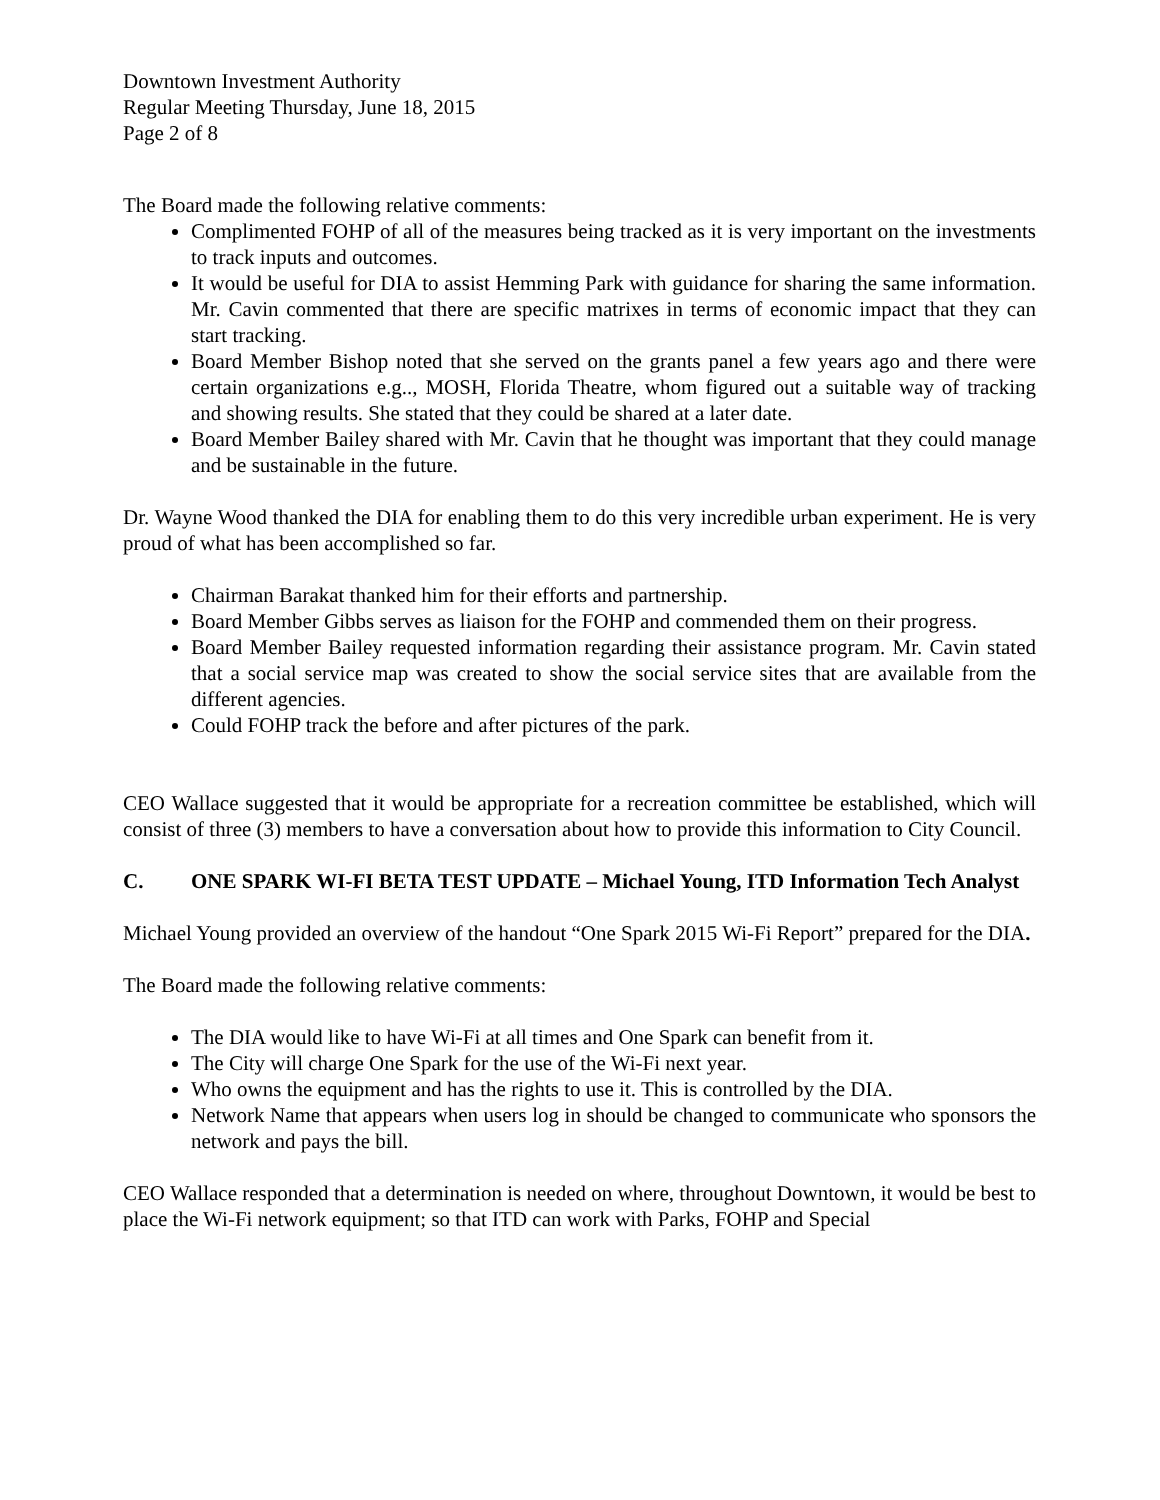Downtown Investment Authority
Regular Meeting Thursday, June 18, 2015
Page 2 of 8
The Board made the following relative comments:
Complimented FOHP of all of the measures being tracked as it is very important on the investments to track inputs and outcomes.
It would be useful for DIA to assist Hemming Park with guidance for sharing the same information. Mr. Cavin commented that there are specific matrixes in terms of economic impact that they can start tracking.
Board Member Bishop noted that she served on the grants panel a few years ago and there were certain organizations e.g.., MOSH, Florida Theatre, whom figured out a suitable way of tracking and showing results. She stated that they could be shared at a later date.
Board Member Bailey shared with Mr. Cavin that he thought was important that they could manage and be sustainable in the future.
Dr. Wayne Wood thanked the DIA for enabling them to do this very incredible urban experiment. He is very proud of what has been accomplished so far.
Chairman Barakat thanked him for their efforts and partnership.
Board Member Gibbs serves as liaison for the FOHP and commended them on their progress.
Board Member Bailey requested information regarding their assistance program. Mr. Cavin stated that a social service map was created to show the social service sites that are available from the different agencies.
Could FOHP track the before and after pictures of the park.
CEO Wallace suggested that it would be appropriate for a recreation committee be established, which will consist of three (3) members to have a conversation about how to provide this information to City Council.
C. ONE SPARK WI-FI BETA TEST UPDATE – Michael Young, ITD Information Tech Analyst
Michael Young provided an overview of the handout “One Spark 2015 Wi-Fi Report” prepared for the DIA.
The Board made the following relative comments:
The DIA would like to have Wi-Fi at all times and One Spark can benefit from it.
The City will charge One Spark for the use of the Wi-Fi next year.
Who owns the equipment and has the rights to use it. This is controlled by the DIA.
Network Name that appears when users log in should be changed to communicate who sponsors the network and pays the bill.
CEO Wallace responded that a determination is needed on where, throughout Downtown, it would be best to place the Wi-Fi network equipment; so that ITD can work with Parks, FOHP and Special